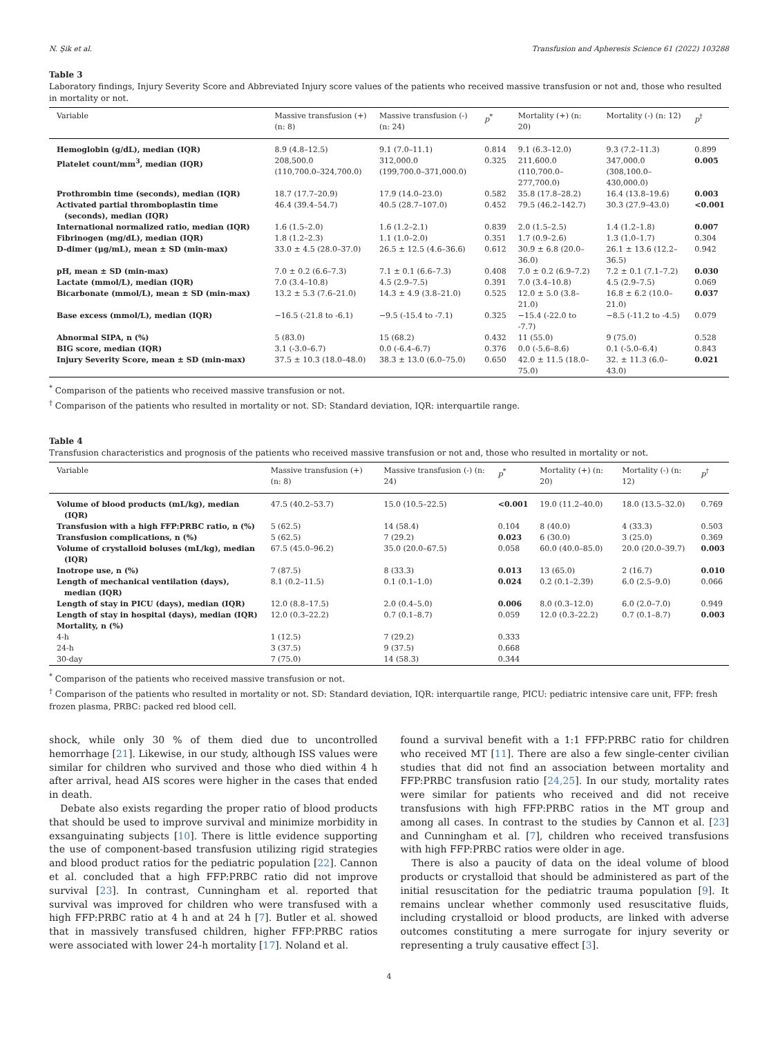N. Şik et al. Transfusion and Apheresis Science 61 (2022) 103288
Table 3
Laboratory findings, Injury Severity Score and Abbreviated Injury score values of the patients who received massive transfusion or not and, those who resulted in mortality or not.
| Variable | Massive transfusion (+) (n: 8) | Massive transfusion (-) (n: 24) | p<sup>*</sup> | Mortality (+) (n: 20) | Mortality (-) (n: 12) | p<sup>†</sup> |
| --- | --- | --- | --- | --- | --- | --- |
| Hemoglobin (g/dL), median (IQR) | 8.9 (4.8–12.5) | 9.1 (7.0–11.1) | 0.814 | 9.1 (6.3–12.0) | 9.3 (7.2–11.3) | 0.899 |
| Platelet count/mm<sup>3</sup>, median (IQR) | 208,500.0 (110,700.0–324,700.0) | 312,000.0 (199,700.0–371,000.0) | 0.325 | 211,600.0 (110,700.0–277,700.0) | 347,000.0 (308,100.0–430,000.0) | 0.005 |
| Prothrombin time (seconds), median (IQR) | 18.7 (17.7–20.9) | 17.9 (14.0–23.0) | 0.582 | 35.8 (17.8–28.2) | 16.4 (13.8–19.6) | 0.003 |
| Activated partial thromboplastin time (seconds), median (IQR) | 46.4 (39.4–54.7) | 40.5 (28.7–107.0) | 0.452 | 79.5 (46.2–142.7) | 30.3 (27.9–43.0) | <0.001 |
| International normalized ratio, median (IQR) | 1.6 (1.5–2.0) | 1.6 (1.2–2.1) | 0.839 | 2.0 (1.5–2.5) | 1.4 (1.2–1.8) | 0.007 |
| Fibrinogen (mg/dL), median (IQR) | 1.8 (1.2–2.3) | 1.1 (1.0–2.0) | 0.351 | 1.7 (0.9–2.6) | 1.3 (1.0–1.7) | 0.304 |
| D-dimer (μg/mL), mean ± SD (min-max) | 33.0 ± 4.5 (28.0–37.0) | 26.5 ± 12.5 (4.6–36.6) | 0.612 | 30.9 ± 6.8 (20.0–36.0) | 26.1 ± 13.6 (12.2–36.5) | 0.942 |
| pH, mean ± SD (min-max) | 7.0 ± 0.2 (6.6–7.3) | 7.1 ± 0.1 (6.6–7.3) | 0.408 | 7.0 ± 0.2 (6.9–7.2) | 7.2 ± 0.1 (7.1–7.2) | 0.030 |
| Lactate (mmol/L), median (IQR) | 7.0 (3.4–10.8) | 4.5 (2.9–7.5) | 0.391 | 7.0 (3.4–10.8) | 4.5 (2.9–7.5) | 0.069 |
| Bicarbonate (mmol/L), mean ± SD (min-max) | 13.2 ± 5.3 (7.6–21.0) | 14.3 ± 4.9 (3.8–21.0) | 0.525 | 12.0 ± 5.0 (3.8–21.0) | 16.8 ± 6.2 (10.0–21.0) | 0.037 |
| Base excess (mmol/L), median (IQR) | −16.5 (-21.8 to -6.1) | −9.5 (-15.4 to -7.1) | 0.325 | −15.4 (-22.0 to -7.7) | −8.5 (-11.2 to -4.5) | 0.079 |
| Abnormal SIPA, n (%) | 5 (83.0) | 15 (68.2) | 0.432 | 11 (55.0) | 9 (75.0) | 0.528 |
| BIG score, median (IQR) | 3.1 (-3.0–6.7) | 0.0 (-6.4–6.7) | 0.376 | 0.0 (-5.6–8.6) | 0.1 (-5.0–6.4) | 0.843 |
| Injury Severity Score, mean ± SD (min-max) | 37.5 ± 10.3 (18.0–48.0) | 38.3 ± 13.0 (6.0–75.0) | 0.650 | 42.0 ± 11.5 (18.0–75.0) | 32. ± 11.3 (6.0–43.0) | 0.021 |
<sup>*</sup> Comparison of the patients who received massive transfusion or not.
<sup>†</sup> Comparison of the patients who resulted in mortality or not. SD: Standard deviation, IQR: interquartile range.
Table 4
Transfusion characteristics and prognosis of the patients who received massive transfusion or not and, those who resulted in mortality or not.
| Variable | Massive transfusion (+) (n: 8) | Massive transfusion (-) (n: 24) | p<sup>*</sup> | Mortality (+) (n: 20) | Mortality (-) (n: 12) | p<sup>†</sup> |
| --- | --- | --- | --- | --- | --- | --- |
| Volume of blood products (mL/kg), median (IQR) | 47.5 (40.2–53.7) | 15.0 (10.5–22.5) | <0.001 | 19.0 (11.2–40.0) | 18.0 (13.5–32.0) | 0.769 |
| Transfusion with a high FFP:PRBC ratio, n (%) | 5 (62.5) | 14 (58.4) | 0.104 | 8 (40.0) | 4 (33.3) | 0.503 |
| Transfusion complications, n (%) | 5 (62.5) | 7 (29.2) | 0.023 | 6 (30.0) | 3 (25.0) | 0.369 |
| Volume of crystalloid boluses (mL/kg), median (IQR) | 67.5 (45.0–96.2) | 35.0 (20.0–67.5) | 0.058 | 60.0 (40.0–85.0) | 20.0 (20.0–39.7) | 0.003 |
| Inotrope use, n (%) | 7 (87.5) | 8 (33.3) | 0.013 | 13 (65.0) | 2 (16.7) | 0.010 |
| Length of mechanical ventilation (days), median (IQR) | 8.1 (0.2–11.5) | 0.1 (0.1–1.0) | 0.024 | 0.2 (0.1–2.39) | 6.0 (2.5–9.0) | 0.066 |
| Length of stay in PICU (days), median (IQR) | 12.0 (8.8–17.5) | 2.0 (0.4–5.0) | 0.006 | 8.0 (0.3–12.0) | 6.0 (2.0–7.0) | 0.949 |
| Length of stay in hospital (days), median (IQR) | 12.0 (0.3–22.2) | 0.7 (0.1–8.7) | 0.059 | 12.0 (0.3–22.2) | 0.7 (0.1–8.7) | 0.003 |
| Mortality, n (%) | | | | | | |
| 4-h | 1 (12.5) | 7 (29.2) | 0.333 | | | |
| 24-h | 3 (37.5) | 9 (37.5) | 0.668 | | | |
| 30-day | 7 (75.0) | 14 (58.3) | 0.344 | | | |
<sup>*</sup> Comparison of the patients who received massive transfusion or not.
<sup>†</sup> Comparison of the patients who resulted in mortality or not. SD: Standard deviation, IQR: interquartile range, PICU: pediatric intensive care unit, FFP: fresh frozen plasma, PRBC: packed red blood cell.
shock, while only 30 % of them died due to uncontrolled hemorrhage [21]. Likewise, in our study, although ISS values were similar for children who survived and those who died within 4 h after arrival, head AIS scores were higher in the cases that ended in death.
Debate also exists regarding the proper ratio of blood products that should be used to improve survival and minimize morbidity in exsanguinating subjects [10]. There is little evidence supporting the use of component-based transfusion utilizing rigid strategies and blood product ratios for the pediatric population [22]. Cannon et al. concluded that a high FFP:PRBC ratio did not improve survival [23]. In contrast, Cunningham et al. reported that survival was improved for children who were transfused with a high FFP:PRBC ratio at 4 h and at 24 h [7]. Butler et al. showed that in massively transfused children, higher FFP:PRBC ratios were associated with lower 24-h mortality [17]. Noland et al.
found a survival benefit with a 1:1 FFP:PRBC ratio for children who received MT [11]. There are also a few single-center civilian studies that did not find an association between mortality and FFP:PRBC transfusion ratio [24,25]. In our study, mortality rates were similar for patients who received and did not receive transfusions with high FFP:PRBC ratios in the MT group and among all cases. In contrast to the studies by Cannon et al. [23] and Cunningham et al. [7], children who received transfusions with high FFP:PRBC ratios were older in age.
There is also a paucity of data on the ideal volume of blood products or crystalloid that should be administered as part of the initial resuscitation for the pediatric trauma population [9]. It remains unclear whether commonly used resuscitative fluids, including crystalloid or blood products, are linked with adverse outcomes constituting a mere surrogate for injury severity or representing a truly causative effect [3].
4